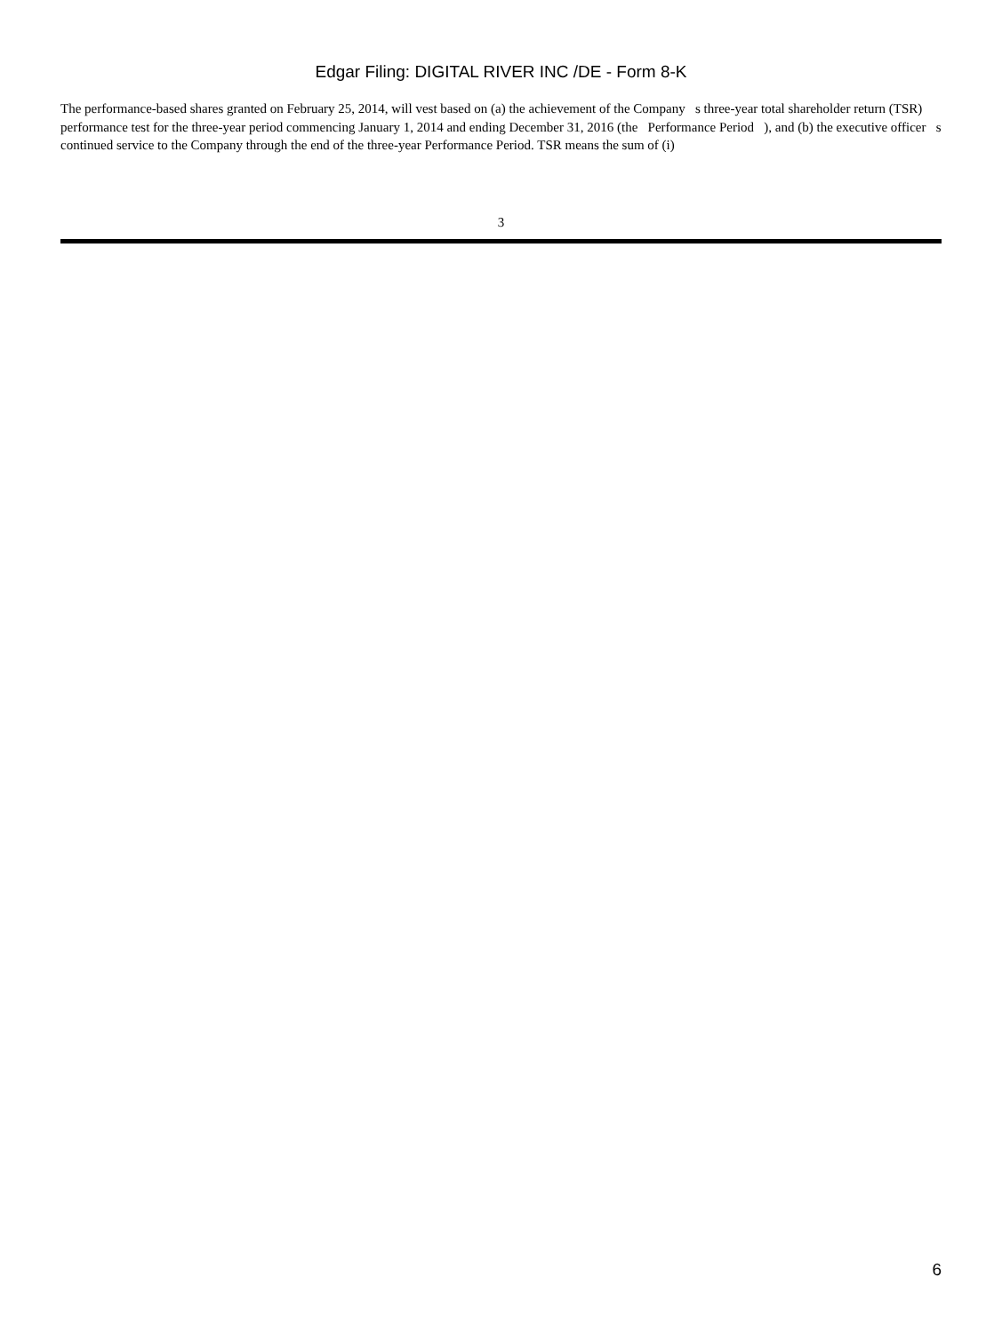Edgar Filing: DIGITAL RIVER INC /DE - Form 8-K
The performance-based shares granted on February 25, 2014, will vest based on (a) the achievement of the Company s three-year total shareholder return (TSR) performance test for the three-year period commencing January 1, 2014 and ending December 31, 2016 (the Performance Period ), and (b) the executive officer s continued service to the Company through the end of the three-year Performance Period. TSR means the sum of (i)
3
6